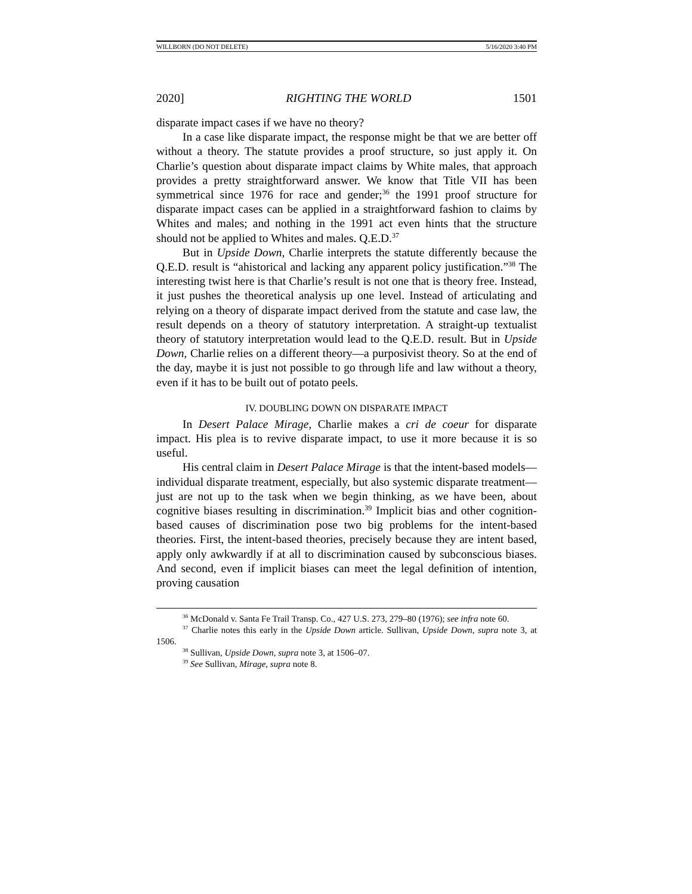WILLBORN (DO NOT DELETE) 5/16/2020 3:40 PM
2020] RIGHTING THE WORLD 1501
disparate impact cases if we have no theory?
In a case like disparate impact, the response might be that we are better off without a theory. The statute provides a proof structure, so just apply it. On Charlie’s question about disparate impact claims by White males, that approach provides a pretty straightforward answer. We know that Title VII has been symmetrical since 1976 for race and gender;<sup>36</sup> the 1991 proof structure for disparate impact cases can be applied in a straightforward fashion to claims by Whites and males; and nothing in the 1991 act even hints that the structure should not be applied to Whites and males. Q.E.D.<sup>37</sup>
But in Upside Down, Charlie interprets the statute differently because the Q.E.D. result is “ahistorical and lacking any apparent policy justification.”<sup>38</sup> The interesting twist here is that Charlie’s result is not one that is theory free. Instead, it just pushes the theoretical analysis up one level. Instead of articulating and relying on a theory of disparate impact derived from the statute and case law, the result depends on a theory of statutory interpretation. A straight-up textualist theory of statutory interpretation would lead to the Q.E.D. result. But in Upside Down, Charlie relies on a different theory—a purposivist theory. So at the end of the day, maybe it is just not possible to go through life and law without a theory, even if it has to be built out of potato peels.
IV. DOUBLING DOWN ON DISPARATE IMPACT
In Desert Palace Mirage, Charlie makes a cri de coeur for disparate impact. His plea is to revive disparate impact, to use it more because it is so useful.
His central claim in Desert Palace Mirage is that the intent-based models—individual disparate treatment, especially, but also systemic disparate treatment—just are not up to the task when we begin thinking, as we have been, about cognitive biases resulting in discrimination.<sup>39</sup> Implicit bias and other cognition-based causes of discrimination pose two big problems for the intent-based theories. First, the intent-based theories, precisely because they are intent based, apply only awkwardly if at all to discrimination caused by subconscious biases. And second, even if implicit biases can meet the legal definition of intention, proving causation
<sup>36</sup> McDonald v. Santa Fe Trail Transp. Co., 427 U.S. 273, 279–80 (1976); see infra note 60.
<sup>37</sup> Charlie notes this early in the Upside Down article. Sullivan, Upside Down, supra note 3, at 1506.
<sup>38</sup> Sullivan, Upside Down, supra note 3, at 1506–07.
<sup>39</sup> See Sullivan, Mirage, supra note 8.